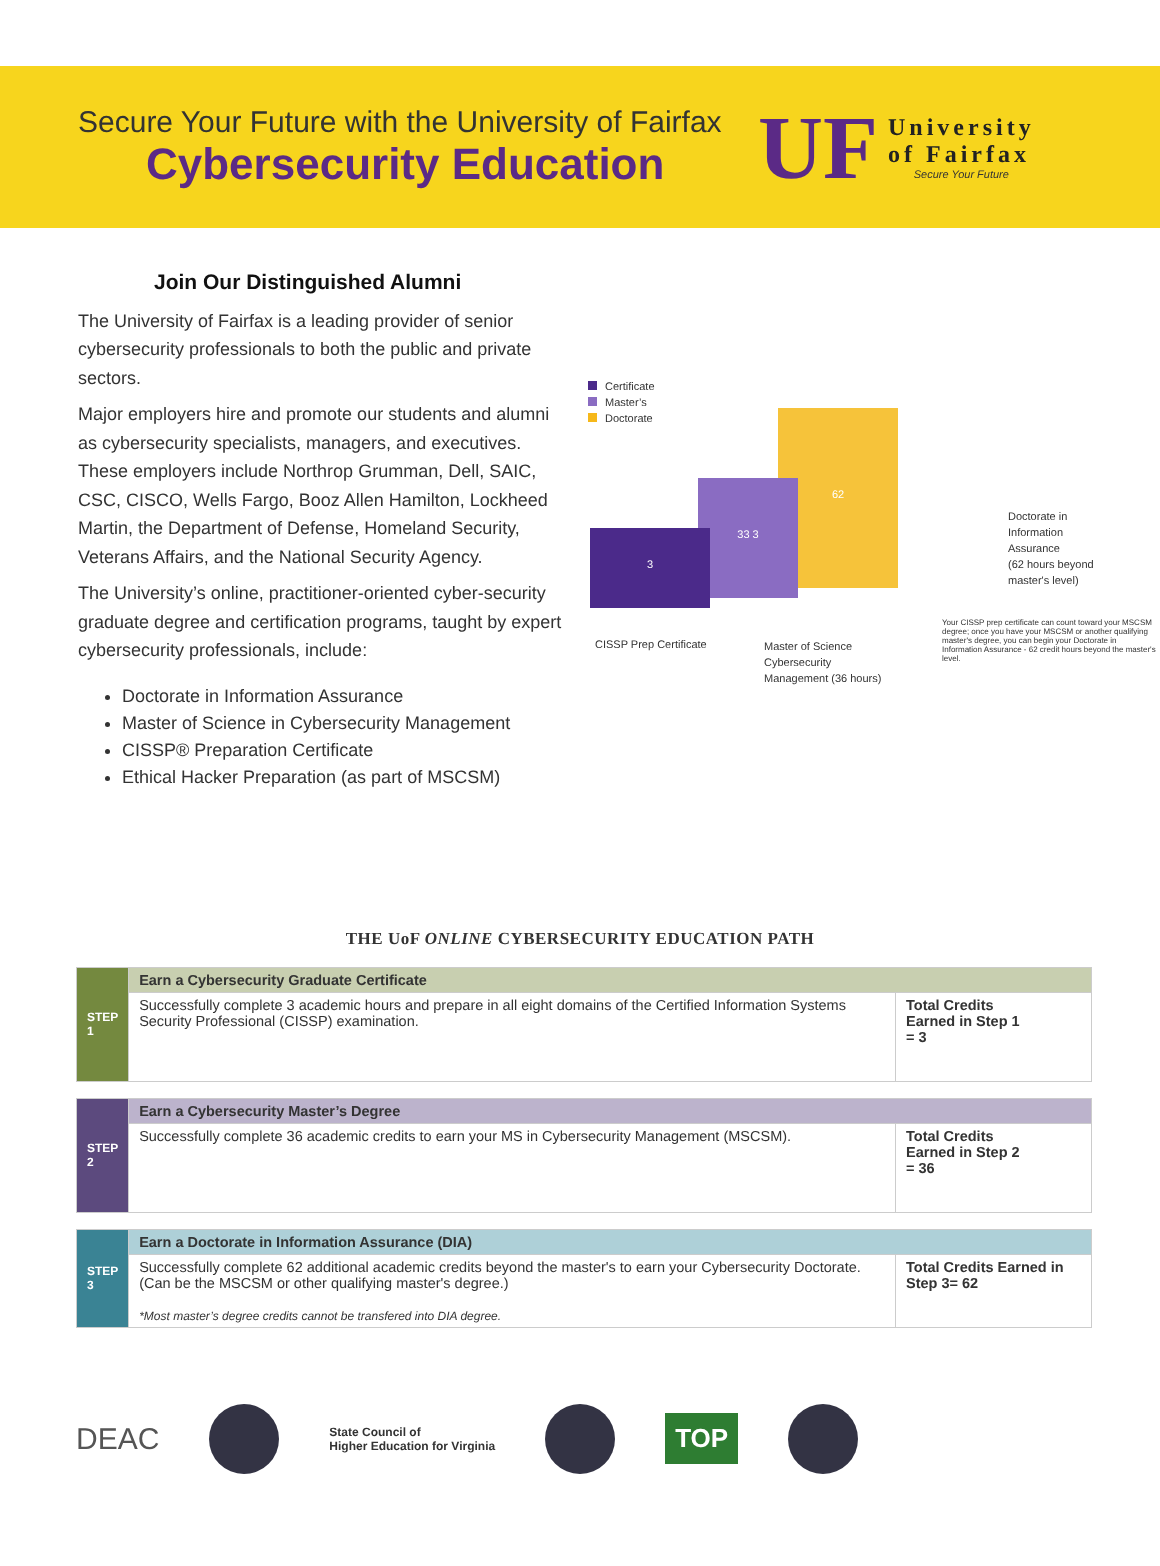Secure Your Future with the University of Fairfax
Cybersecurity Education
UF
University
of Fairfax
Secure Your Future
Join Our Distinguished Alumni
The University of Fairfax is a leading provider of senior cybersecurity professionals to both the public and private sectors.
Major employers hire and promote our students and alumni as cybersecurity specialists, managers, and executives. These employers include Northrop Grumman, Dell, SAIC, CSC, CISCO, Wells Fargo, Booz Allen Hamilton, Lockheed Martin, the Department of Defense, Homeland Security, Veterans Affairs, and the National Security Agency.
The University’s online, practitioner-oriented cyber-security graduate degree and certification programs, taught by expert cybersecurity professionals, include:
Doctorate in Information Assurance
Master of Science in Cybersecurity Management
CISSP® Preparation Certificate
Ethical Hacker Preparation (as part of MSCSM)
Certificate
Master’s
Doctorate
62
33 3
3
Doctorate in
Information
Assurance
(62 hours beyond
master's level)
CISSP Prep Certificate
Master of Science
Cybersecurity
Management (36 hours)
Your CISSP prep certificate can count toward your MSCSM degree; once you have your MSCSM or another qualifying master's degree, you can begin your Doctorate in Information Assurance - 62 credit hours beyond the master's level.
THE UoF ONLINE CYBERSECURITY EDUCATION PATH
| STEP 1 | Earn a Cybersecurity Graduate Certificate | |
| | Successfully complete 3 academic hours and prepare in all eight domains of the Certified Information Systems Security Professional (CISSP) examination. | Total Credits Earned in Step 1 = 3 |
| STEP 2 | Earn a Cybersecurity Master’s Degree | |
| | Successfully complete 36 academic credits to earn your MS in Cybersecurity Management (MSCSM). | Total Credits Earned in Step 2 = 36 |
| STEP 3 | Earn a Doctorate in Information Assurance (DIA) | |
| | Successfully complete 62 additional academic credits beyond the master's to earn your Cybersecurity Doctorate. (Can be the MSCSM or other qualifying master's degree.) *Most master’s degree credits cannot be transfered into DIA degree. | Total Credits Earned in Step 3= 62 |
DEAC
State Council of
Higher Education for Virginia
TOP